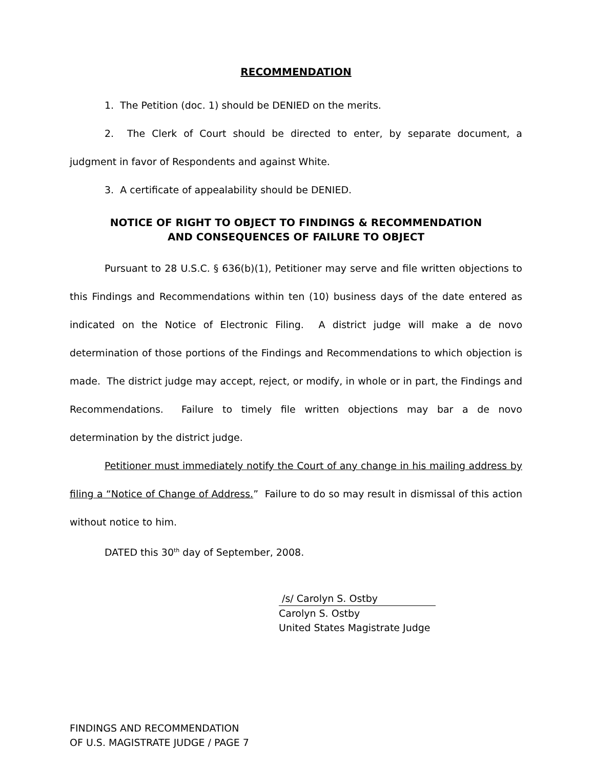RECOMMENDATION
1. The Petition (doc. 1) should be DENIED on the merits.
2. The Clerk of Court should be directed to enter, by separate document, a judgment in favor of Respondents and against White.
3. A certificate of appealability should be DENIED.
NOTICE OF RIGHT TO OBJECT TO FINDINGS & RECOMMENDATION
AND CONSEQUENCES OF FAILURE TO OBJECT
Pursuant to 28 U.S.C. § 636(b)(1), Petitioner may serve and file written objections to this Findings and Recommendations within ten (10) business days of the date entered as indicated on the Notice of Electronic Filing. A district judge will make a de novo determination of those portions of the Findings and Recommendations to which objection is made. The district judge may accept, reject, or modify, in whole or in part, the Findings and Recommendations. Failure to timely file written objections may bar a de novo determination by the district judge.
Petitioner must immediately notify the Court of any change in his mailing address by filing a “Notice of Change of Address.” Failure to do so may result in dismissal of this action without notice to him.
DATED this 30<sup>th</sup> day of September, 2008.
/s/ Carolyn S. Ostby
Carolyn S. Ostby
United States Magistrate Judge
FINDINGS AND RECOMMENDATION
OF U.S. MAGISTRATE JUDGE / PAGE 7